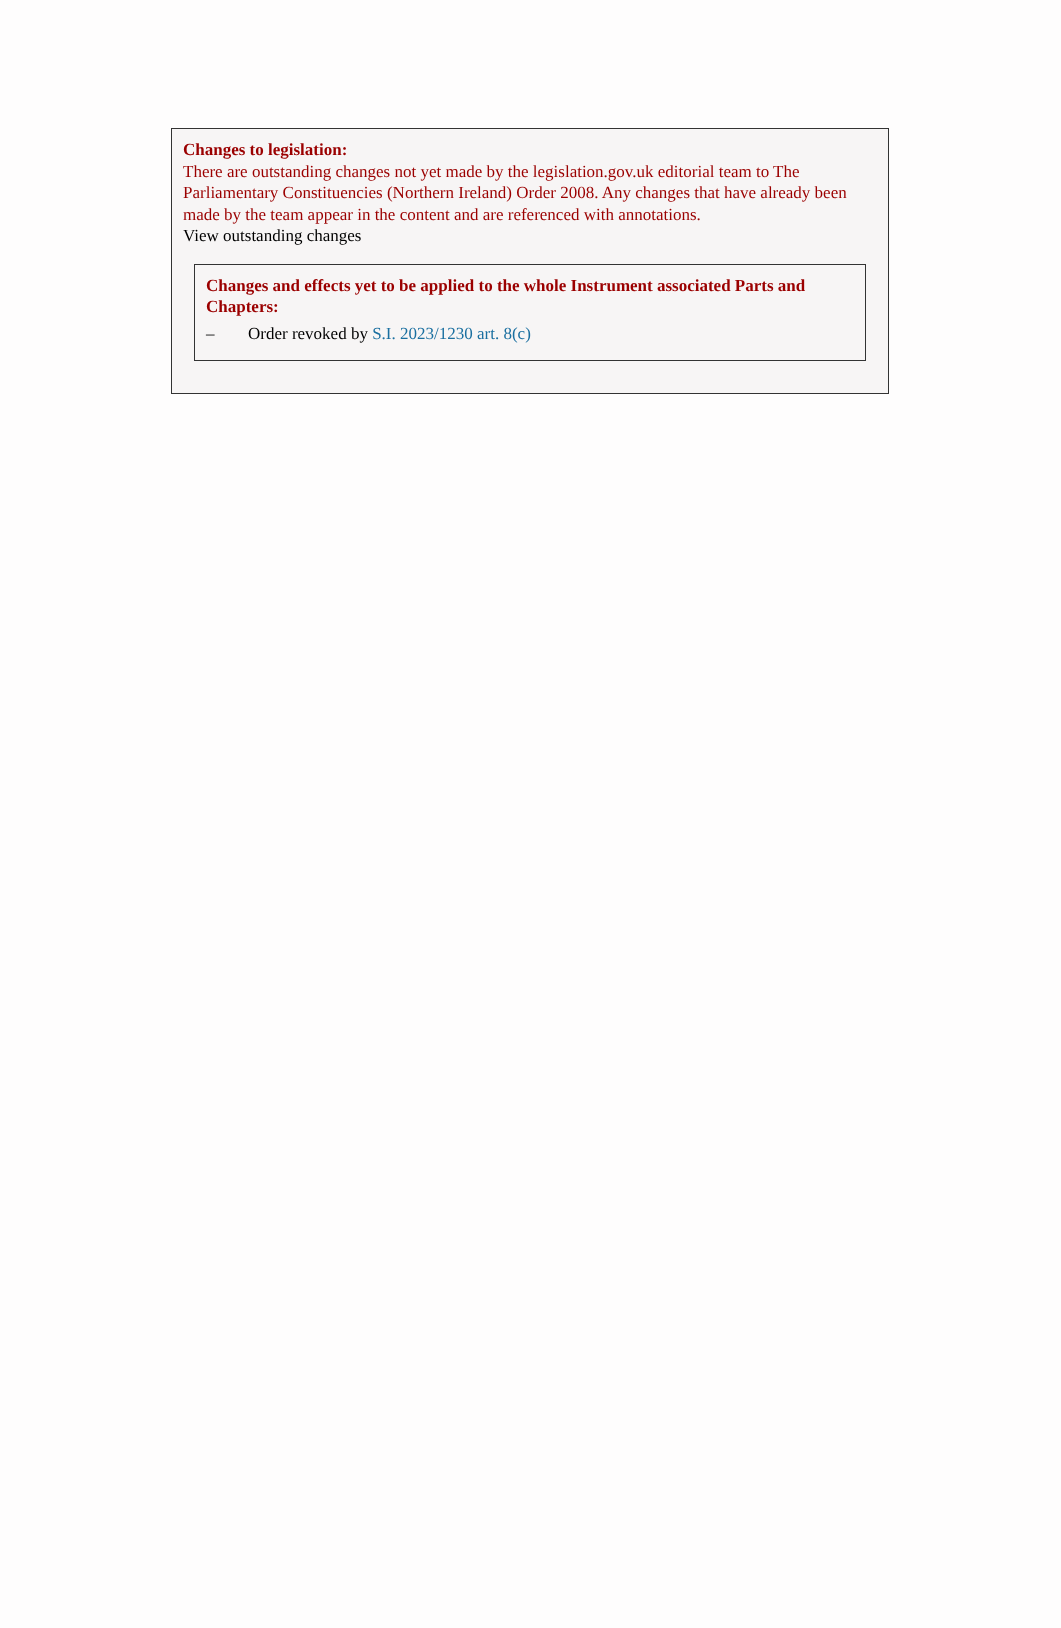Changes to legislation:
There are outstanding changes not yet made by the legislation.gov.uk editorial team to The Parliamentary Constituencies (Northern Ireland) Order 2008. Any changes that have already been made by the team appear in the content and are referenced with annotations.
View outstanding changes
Changes and effects yet to be applied to the whole Instrument associated Parts and Chapters:
– Order revoked by S.I. 2023/1230 art. 8(c)